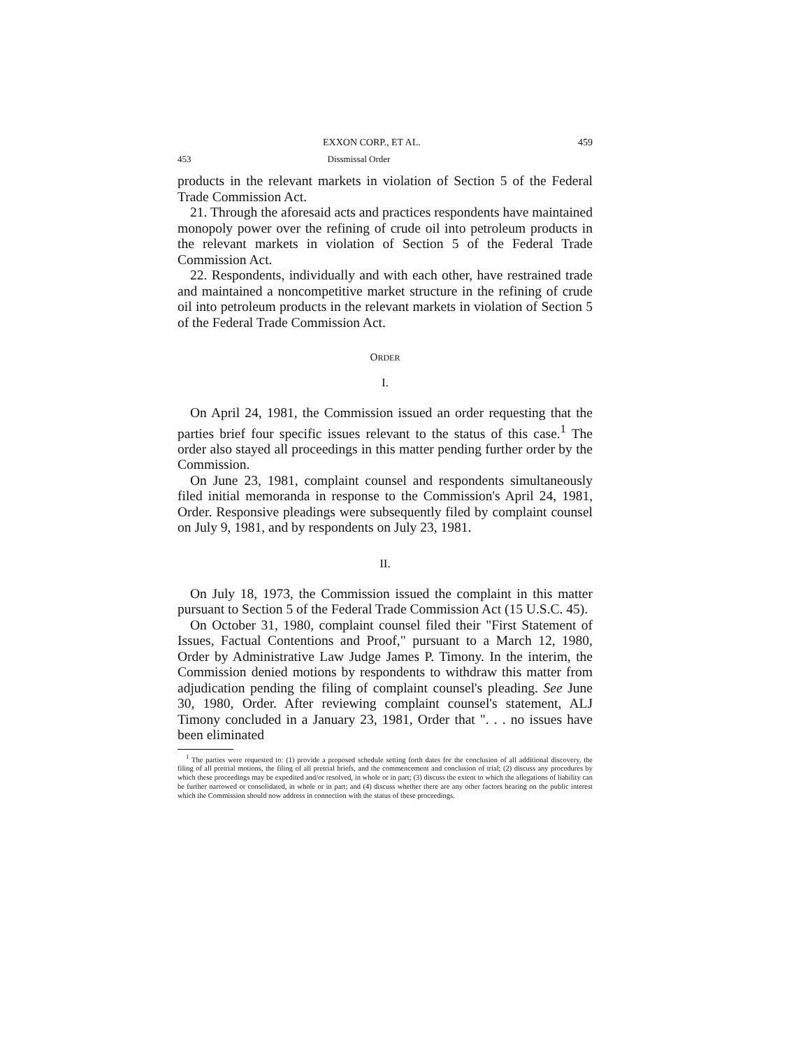EXXON CORP., ET AL. 459
453 Dissmissal Order
products in the relevant markets in violation of Section 5 of the Federal Trade Commission Act.
21. Through the aforesaid acts and practices respondents have maintained monopoly power over the refining of crude oil into petroleum products in the relevant markets in violation of Section 5 of the Federal Trade Commission Act.
22. Respondents, individually and with each other, have restrained trade and maintained a noncompetitive market structure in the refining of crude oil into petroleum products in the relevant markets in violation of Section 5 of the Federal Trade Commission Act.
ORDER
I.
On April 24, 1981, the Commission issued an order requesting that the parties brief four specific issues relevant to the status of this case.<sup>1</sup> The order also stayed all proceedings in this matter pending further order by the Commission.
On June 23, 1981, complaint counsel and respondents simultaneously filed initial memoranda in response to the Commission's April 24, 1981, Order. Responsive pleadings were subsequently filed by complaint counsel on July 9, 1981, and by respondents on July 23, 1981.
II.
On July 18, 1973, the Commission issued the complaint in this matter pursuant to Section 5 of the Federal Trade Commission Act (15 U.S.C. 45).
On October 31, 1980, complaint counsel filed their "First Statement of Issues, Factual Contentions and Proof," pursuant to a March 12, 1980, Order by Administrative Law Judge James P. Timony. In the interim, the Commission denied motions by respondents to withdraw this matter from adjudication pending the filing of complaint counsel's pleading. See June 30, 1980, Order. After reviewing complaint counsel's statement, ALJ Timony concluded in a January 23, 1981, Order that ". . . no issues have been eliminated
<sup>1</sup> The parties were requested to: (1) provide a proposed schedule setting forth dates for the conclusion of all additional discovery, the filing of all pretrial motions, the filing of all pretrial briefs, and the commencement and conclusion of trial; (2) discuss any procedures by which these proceedings may be expedited and/or resolved, in whole or in part; (3) discuss the extent to which the allegations of liability can be further narrowed or consolidated, in whole or in part; and (4) discuss whether there are any other factors bearing on the public interest which the Commission should now address in connection with the status of these proceedings.